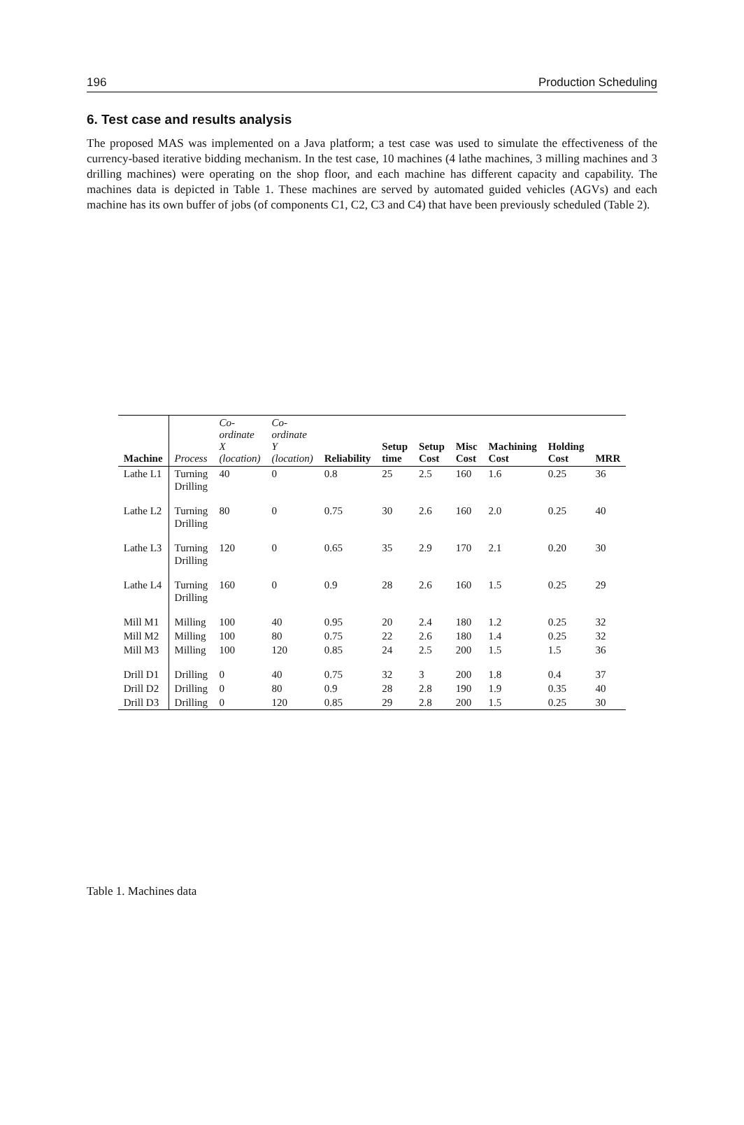196 Production Scheduling
6. Test case and results analysis
The proposed MAS was implemented on a Java platform; a test case was used to simulate the effectiveness of the currency-based iterative bidding mechanism. In the test case, 10 machines (4 lathe machines, 3 milling machines and 3 drilling machines) were operating on the shop floor, and each machine has different capacity and capability. The machines data is depicted in Table 1. These machines are served by automated guided vehicles (AGVs) and each machine has its own buffer of jobs (of components C1, C2, C3 and C4) that have been previously scheduled (Table 2).
| Machine | Process | Co-ordinate X (location) | Co-ordinate Y (location) | Reliability | Setup time | Setup Cost | Misc Cost | Machining Cost | Holding Cost | MRR |
| --- | --- | --- | --- | --- | --- | --- | --- | --- | --- | --- |
| Lathe L1 | Turning Drilling | 40 | 0 | 0.8 | 25 | 2.5 | 160 | 1.6 | 0.25 | 36 |
| Lathe L2 | Turning Drilling | 80 | 0 | 0.75 | 30 | 2.6 | 160 | 2.0 | 0.25 | 40 |
| Lathe L3 | Turning Drilling | 120 | 0 | 0.65 | 35 | 2.9 | 170 | 2.1 | 0.20 | 30 |
| Lathe L4 | Turning Drilling | 160 | 0 | 0.9 | 28 | 2.6 | 160 | 1.5 | 0.25 | 29 |
| Mill M1 | Milling | 100 | 40 | 0.95 | 20 | 2.4 | 180 | 1.2 | 0.25 | 32 |
| Mill M2 | Milling | 100 | 80 | 0.75 | 22 | 2.6 | 180 | 1.4 | 0.25 | 32 |
| Mill M3 | Milling | 100 | 120 | 0.85 | 24 | 2.5 | 200 | 1.5 | 1.5 | 36 |
| Drill D1 | Drilling | 0 | 40 | 0.75 | 32 | 3 | 200 | 1.8 | 0.4 | 37 |
| Drill D2 | Drilling | 0 | 80 | 0.9 | 28 | 2.8 | 190 | 1.9 | 0.35 | 40 |
| Drill D3 | Drilling | 0 | 120 | 0.85 | 29 | 2.8 | 200 | 1.5 | 0.25 | 30 |
Table 1. Machines data